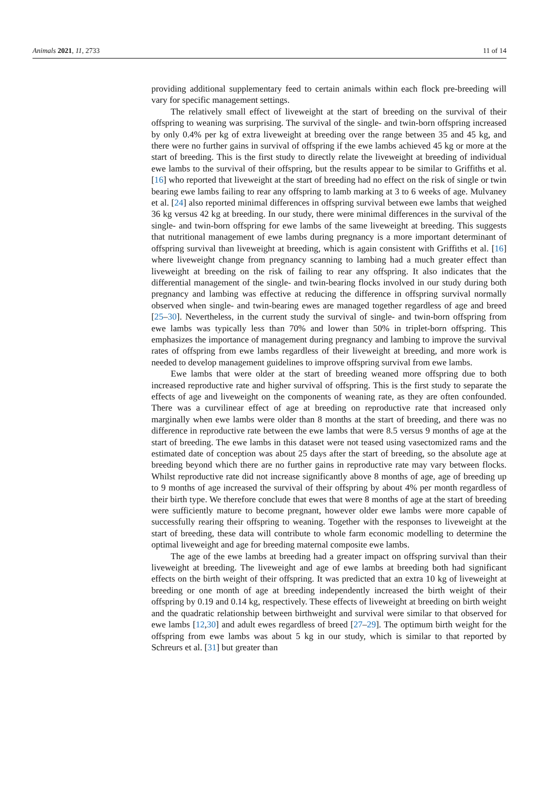Animals 2021, 11, 2733 11 of 14
providing additional supplementary feed to certain animals within each flock pre-breeding will vary for specific management settings.
The relatively small effect of liveweight at the start of breeding on the survival of their offspring to weaning was surprising. The survival of the single- and twin-born offspring increased by only 0.4% per kg of extra liveweight at breeding over the range between 35 and 45 kg, and there were no further gains in survival of offspring if the ewe lambs achieved 45 kg or more at the start of breeding. This is the first study to directly relate the liveweight at breeding of individual ewe lambs to the survival of their offspring, but the results appear to be similar to Griffiths et al. [16] who reported that liveweight at the start of breeding had no effect on the risk of single or twin bearing ewe lambs failing to rear any offspring to lamb marking at 3 to 6 weeks of age. Mulvaney et al. [24] also reported minimal differences in offspring survival between ewe lambs that weighed 36 kg versus 42 kg at breeding. In our study, there were minimal differences in the survival of the single- and twin-born offspring for ewe lambs of the same liveweight at breeding. This suggests that nutritional management of ewe lambs during pregnancy is a more important determinant of offspring survival than liveweight at breeding, which is again consistent with Griffiths et al. [16] where liveweight change from pregnancy scanning to lambing had a much greater effect than liveweight at breeding on the risk of failing to rear any offspring. It also indicates that the differential management of the single- and twin-bearing flocks involved in our study during both pregnancy and lambing was effective at reducing the difference in offspring survival normally observed when single- and twin-bearing ewes are managed together regardless of age and breed [25–30]. Nevertheless, in the current study the survival of single- and twin-born offspring from ewe lambs was typically less than 70% and lower than 50% in triplet-born offspring. This emphasizes the importance of management during pregnancy and lambing to improve the survival rates of offspring from ewe lambs regardless of their liveweight at breeding, and more work is needed to develop management guidelines to improve offspring survival from ewe lambs.
Ewe lambs that were older at the start of breeding weaned more offspring due to both increased reproductive rate and higher survival of offspring. This is the first study to separate the effects of age and liveweight on the components of weaning rate, as they are often confounded. There was a curvilinear effect of age at breeding on reproductive rate that increased only marginally when ewe lambs were older than 8 months at the start of breeding, and there was no difference in reproductive rate between the ewe lambs that were 8.5 versus 9 months of age at the start of breeding. The ewe lambs in this dataset were not teased using vasectomized rams and the estimated date of conception was about 25 days after the start of breeding, so the absolute age at breeding beyond which there are no further gains in reproductive rate may vary between flocks. Whilst reproductive rate did not increase significantly above 8 months of age, age of breeding up to 9 months of age increased the survival of their offspring by about 4% per month regardless of their birth type. We therefore conclude that ewes that were 8 months of age at the start of breeding were sufficiently mature to become pregnant, however older ewe lambs were more capable of successfully rearing their offspring to weaning. Together with the responses to liveweight at the start of breeding, these data will contribute to whole farm economic modelling to determine the optimal liveweight and age for breeding maternal composite ewe lambs.
The age of the ewe lambs at breeding had a greater impact on offspring survival than their liveweight at breeding. The liveweight and age of ewe lambs at breeding both had significant effects on the birth weight of their offspring. It was predicted that an extra 10 kg of liveweight at breeding or one month of age at breeding independently increased the birth weight of their offspring by 0.19 and 0.14 kg, respectively. These effects of liveweight at breeding on birth weight and the quadratic relationship between birthweight and survival were similar to that observed for ewe lambs [12,30] and adult ewes regardless of breed [27–29]. The optimum birth weight for the offspring from ewe lambs was about 5 kg in our study, which is similar to that reported by Schreurs et al. [31] but greater than